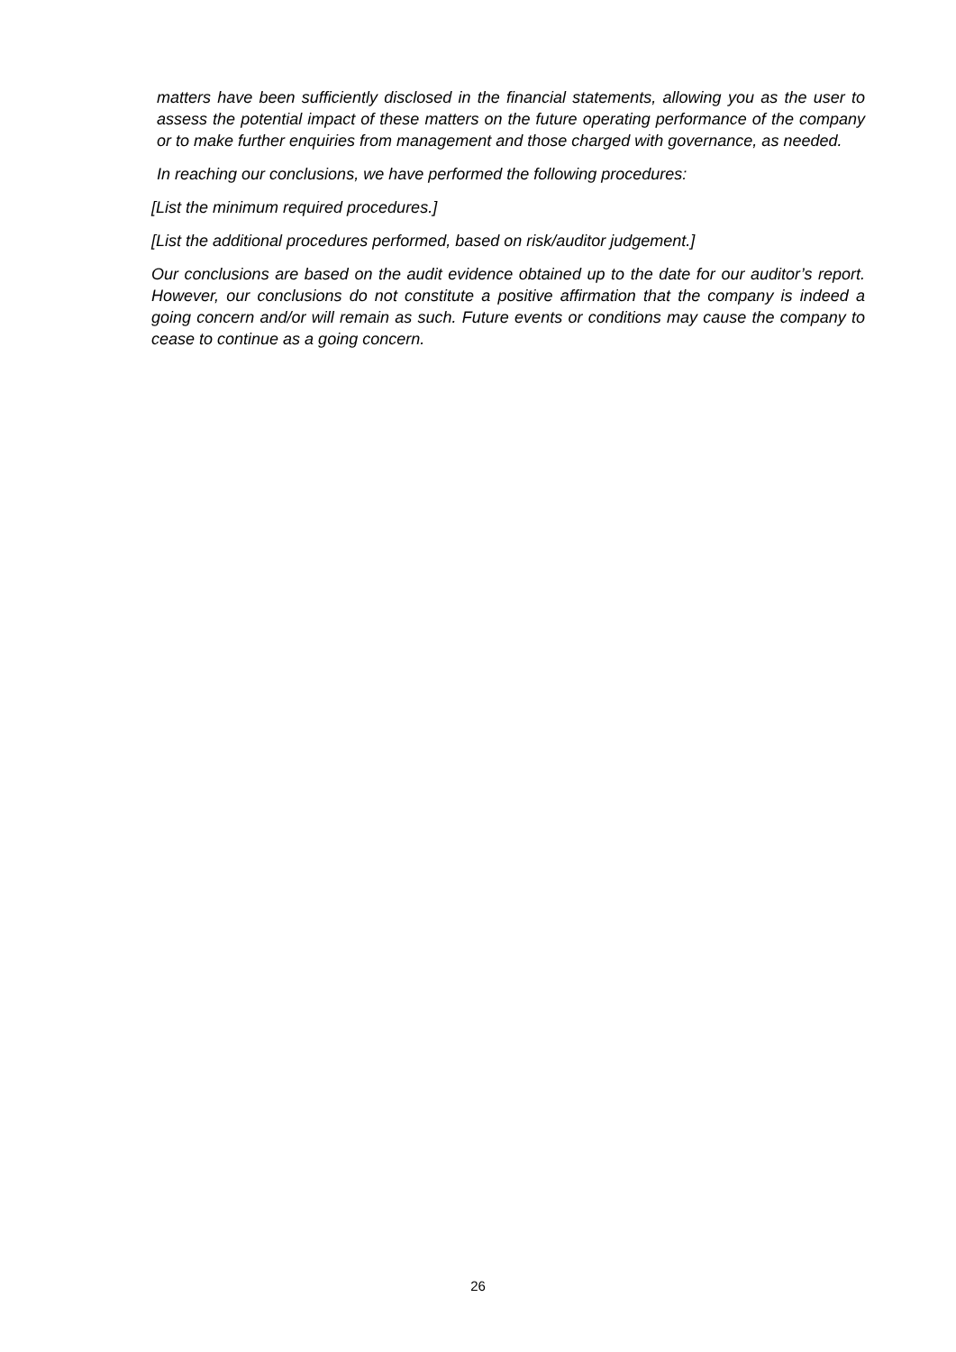matters have been sufficiently disclosed in the financial statements, allowing you as the user to assess the potential impact of these matters on the future operating performance of the company or to make further enquiries from management and those charged with governance, as needed.
In reaching our conclusions, we have performed the following procedures:
[List the minimum required procedures.]
[List the additional procedures performed, based on risk/auditor judgement.]
Our conclusions are based on the audit evidence obtained up to the date for our auditor’s report. However, our conclusions do not constitute a positive affirmation that the company is indeed a going concern and/or will remain as such. Future events or conditions may cause the company to cease to continue as a going concern.
26